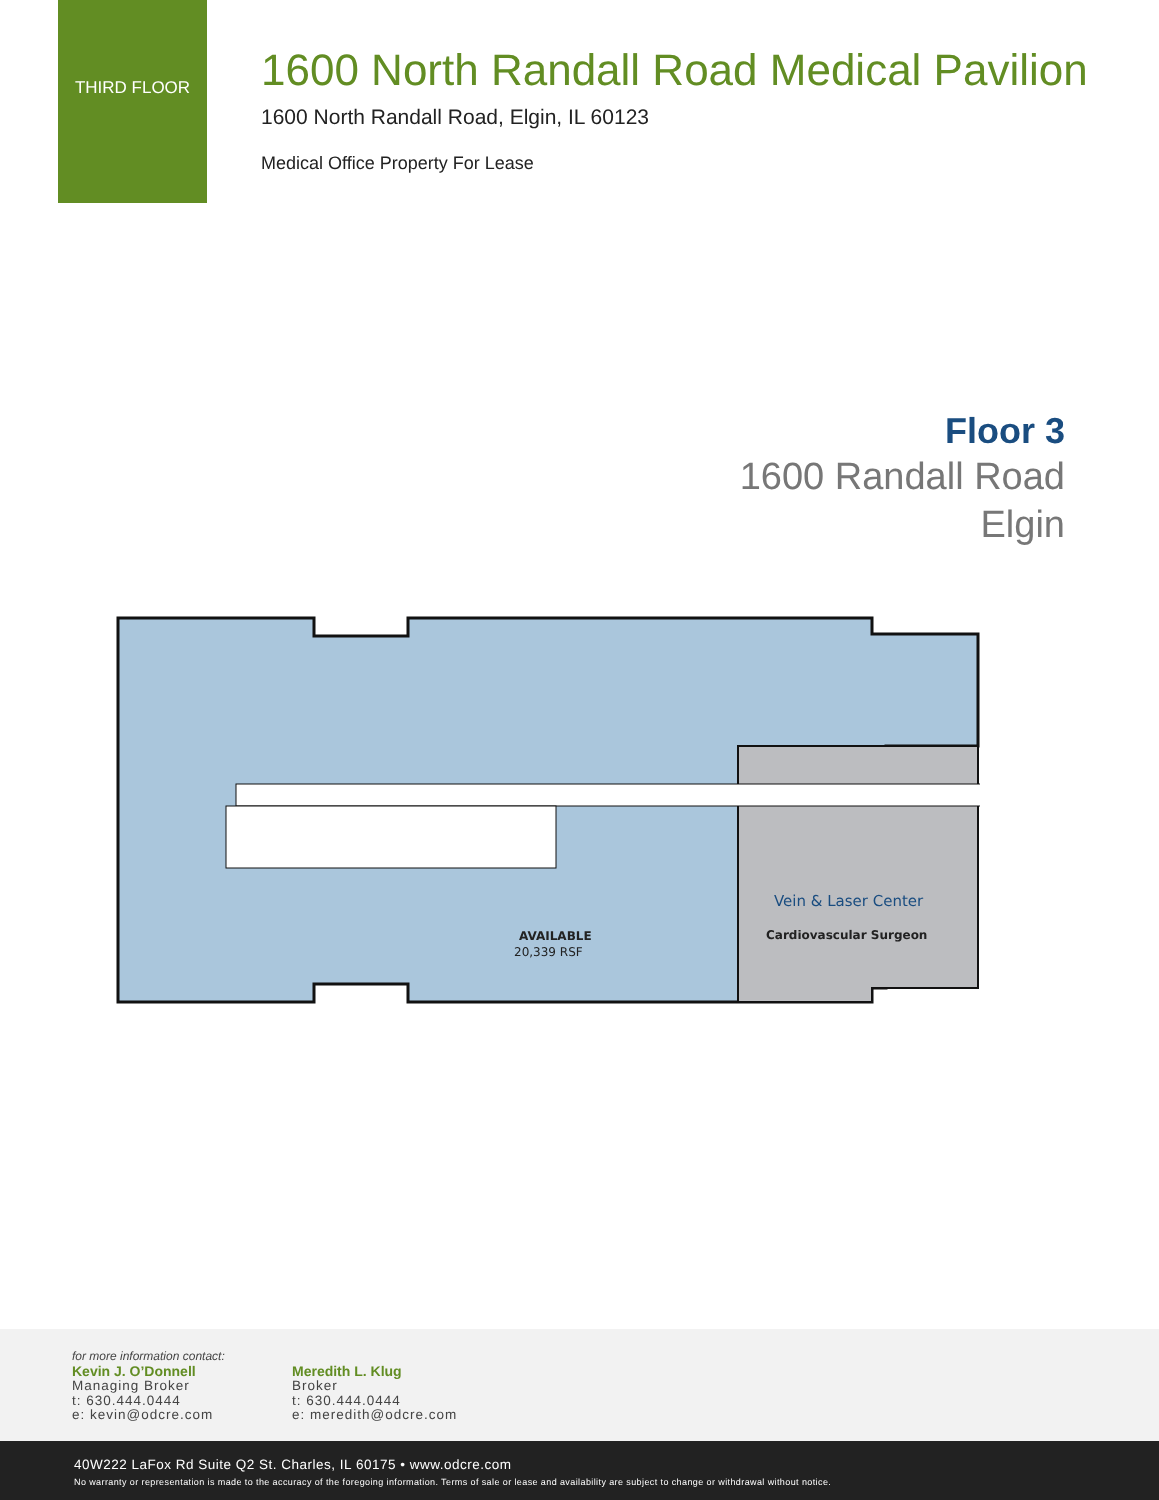THIRD FLOOR
1600 North Randall Road Medical Pavilion
1600 North Randall Road, Elgin, IL 60123
Medical Office Property For Lease
Floor 3
1600 Randall Road
Elgin
AVAILABLE
20,339 RSF
Vein & Laser Center
Cardiovascular Surgeon
for more information contact:
Kevin J. O’Donnell
Managing Broker
t: 630.444.0444
e: kevin@odcre.com
Meredith L. Klug
Broker
t: 630.444.0444
e: meredith@odcre.com
40W222 LaFox Rd Suite Q2 St. Charles, IL 60175 • www.odcre.com
No warranty or representation is made to the accuracy of the foregoing information. Terms of sale or lease and availability are subject to change or withdrawal without notice.